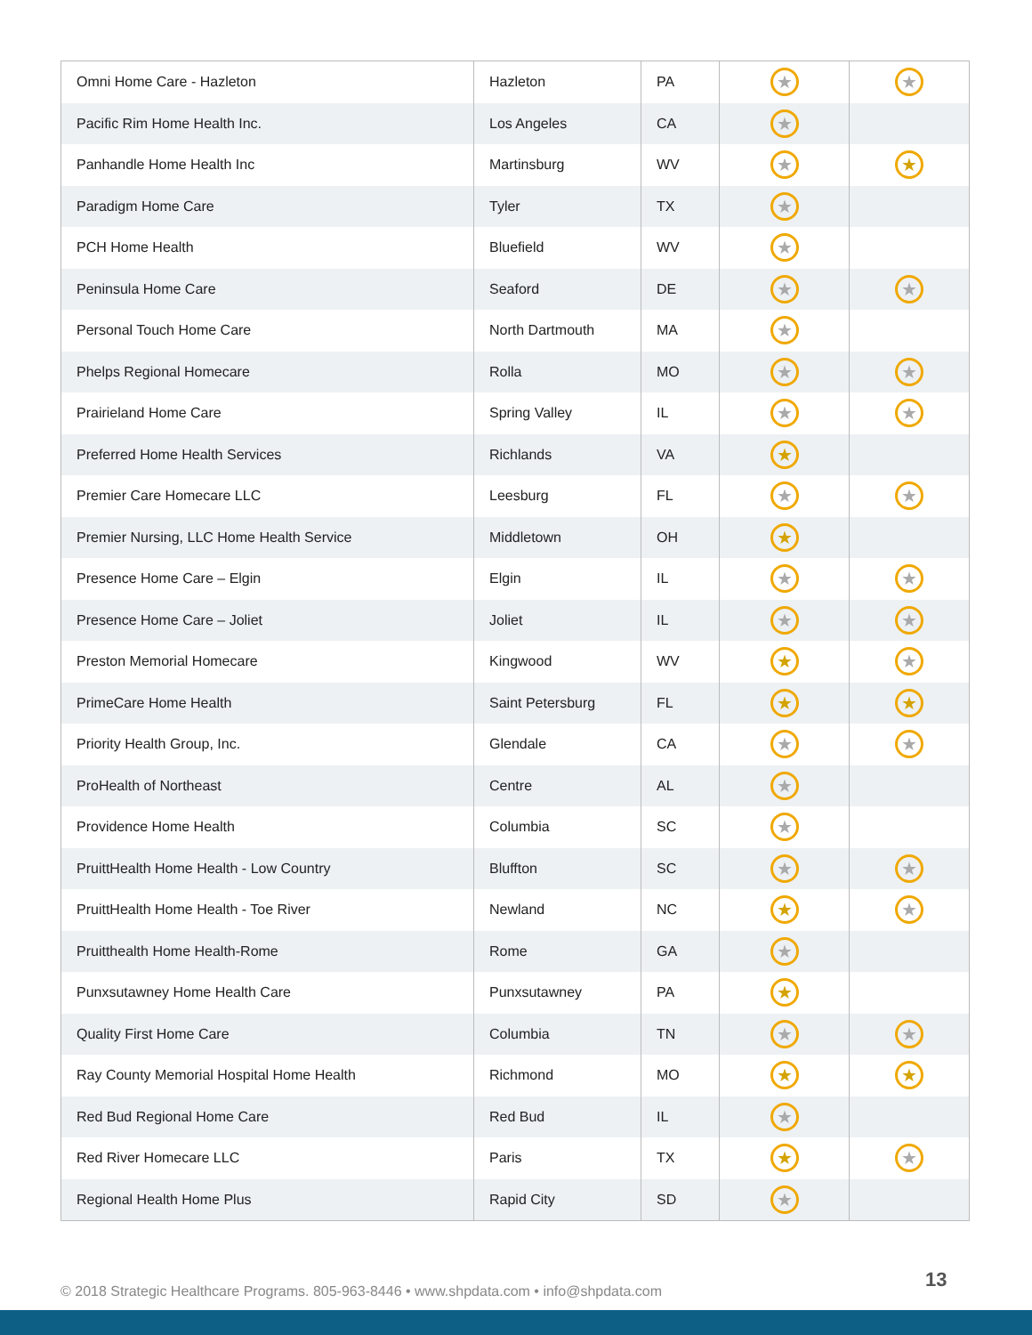| Omni Home Care - Hazleton | Hazleton | PA | ★ | ★ |
| Pacific Rim Home Health Inc. | Los Angeles | CA | ★ | |
| Panhandle Home Health Inc | Martinsburg | WV | ★ | ★ |
| Paradigm Home Care | Tyler | TX | ★ | |
| PCH Home Health | Bluefield | WV | ★ | |
| Peninsula Home Care | Seaford | DE | ★ | ★ |
| Personal Touch Home Care | North Dartmouth | MA | ★ | |
| Phelps Regional Homecare | Rolla | MO | ★ | ★ |
| Prairieland Home Care | Spring Valley | IL | ★ | ★ |
| Preferred Home Health Services | Richlands | VA | ★ | |
| Premier Care Homecare LLC | Leesburg | FL | ★ | ★ |
| Premier Nursing, LLC Home Health Service | Middletown | OH | ★ | |
| Presence Home Care – Elgin | Elgin | IL | ★ | ★ |
| Presence Home Care – Joliet | Joliet | IL | ★ | ★ |
| Preston Memorial Homecare | Kingwood | WV | ★ | ★ |
| PrimeCare Home Health | Saint Petersburg | FL | ★ | ★ |
| Priority Health Group, Inc. | Glendale | CA | ★ | ★ |
| ProHealth of Northeast | Centre | AL | ★ | |
| Providence Home Health | Columbia | SC | ★ | |
| PruittHealth Home Health - Low Country | Bluffton | SC | ★ | ★ |
| PruittHealth Home Health - Toe River | Newland | NC | ★ | ★ |
| Pruitthealth Home Health-Rome | Rome | GA | ★ | |
| Punxsutawney Home Health Care | Punxsutawney | PA | ★ | |
| Quality First Home Care | Columbia | TN | ★ | ★ |
| Ray County Memorial Hospital Home Health | Richmond | MO | ★ | ★ |
| Red Bud Regional Home Care | Red Bud | IL | ★ | |
| Red River Homecare LLC | Paris | TX | ★ | ★ |
| Regional Health Home Plus | Rapid City | SD | ★ | |
© 2018 Strategic Healthcare Programs. 805-963-8446 • www.shpdata.com • info@shpdata.com
13